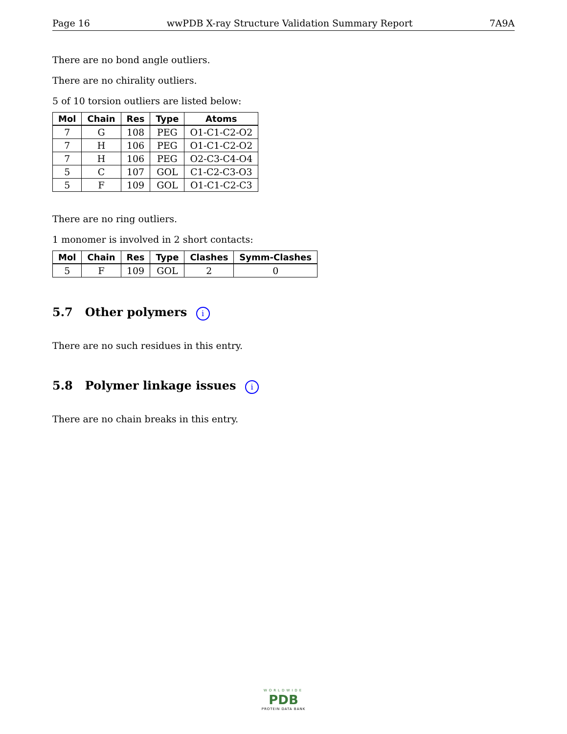Page 16 wwPDB X-ray Structure Validation Summary Report 7A9A
There are no bond angle outliers.
There are no chirality outliers.
5 of 10 torsion outliers are listed below:
| Mol | Chain | Res | Type | Atoms |
| --- | --- | --- | --- | --- |
| 7 | G | 108 | PEG | O1-C1-C2-O2 |
| 7 | H | 106 | PEG | O1-C1-C2-O2 |
| 7 | H | 106 | PEG | O2-C3-C4-O4 |
| 5 | C | 107 | GOL | C1-C2-C3-O3 |
| 5 | F | 109 | GOL | O1-C1-C2-C3 |
There are no ring outliers.
1 monomer is involved in 2 short contacts:
| Mol | Chain | Res | Type | Clashes | Symm-Clashes |
| --- | --- | --- | --- | --- | --- |
| 5 | F | 109 | GOL | 2 | 0 |
5.7 Other polymers i
There are no such residues in this entry.
5.8 Polymer linkage issues i
There are no chain breaks in this entry.
WORLDWIDE
PDB
PROTEIN DATA BANK